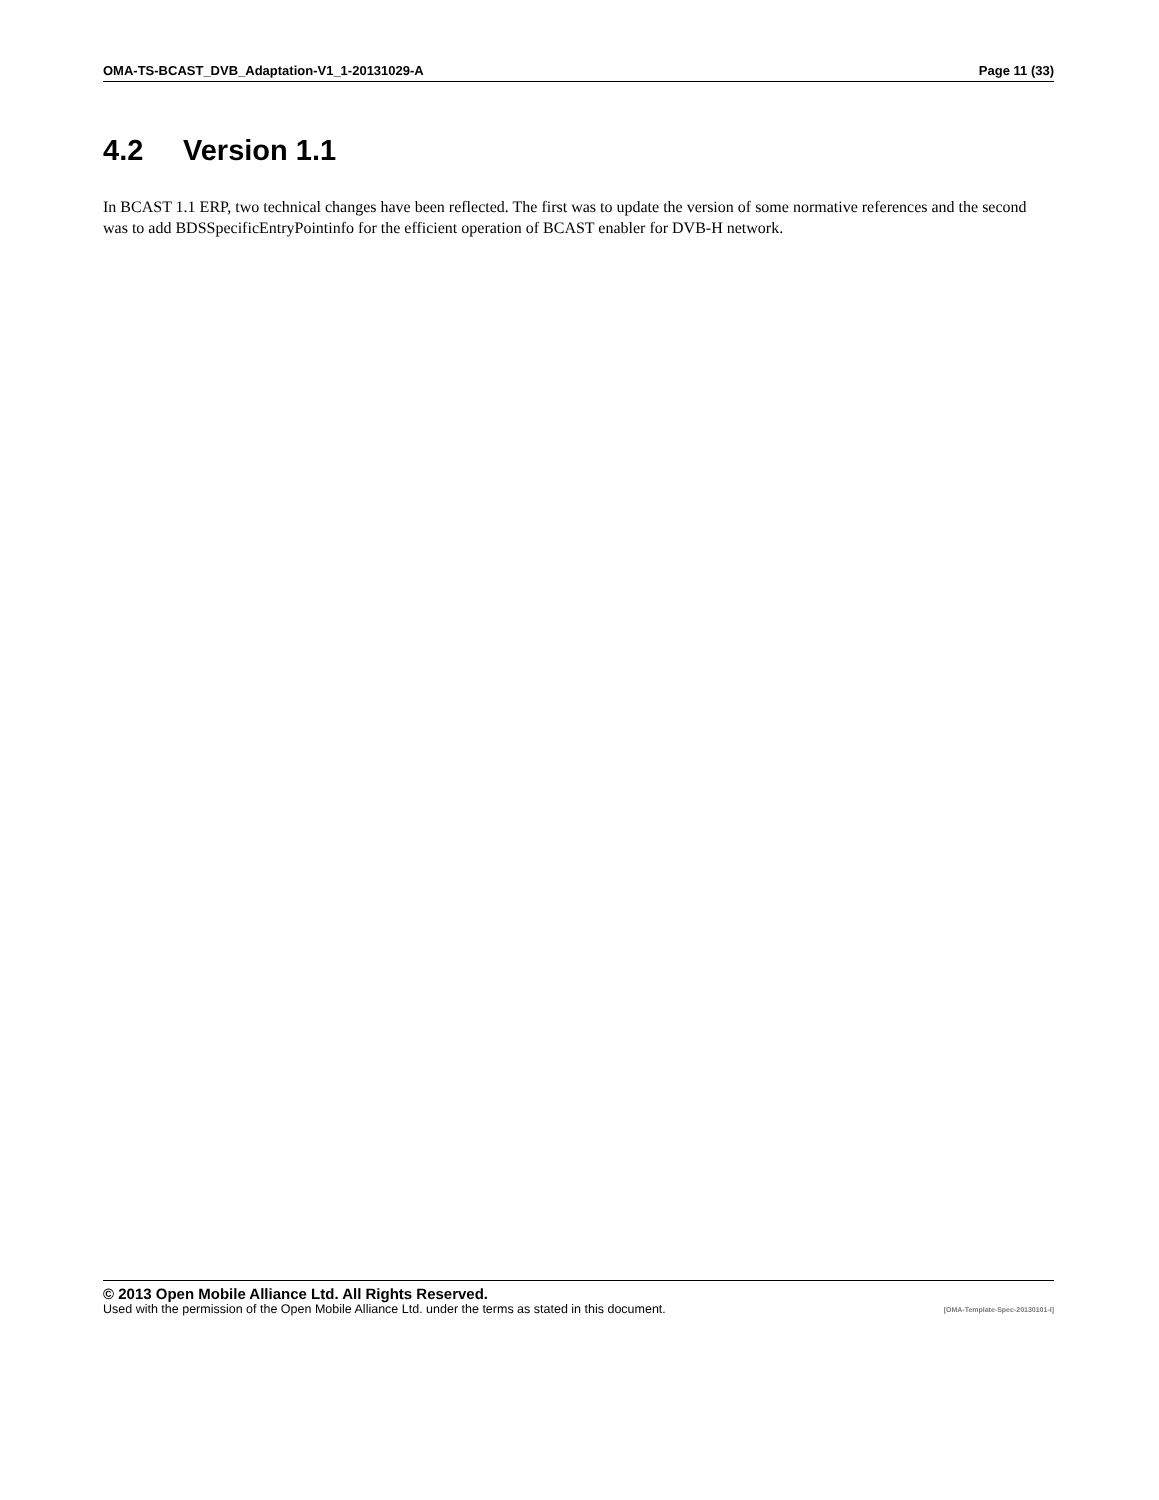OMA-TS-BCAST_DVB_Adaptation-V1_1-20131029-A Page 11 (33)
4.2 Version 1.1
In BCAST 1.1 ERP, two technical changes have been reflected. The first was to update the version of some normative references and the second was to add BDSSpecificEntryPointinfo for the efficient operation of BCAST enabler for DVB-H network.
© 2013 Open Mobile Alliance Ltd. All Rights Reserved.
Used with the permission of the Open Mobile Alliance Ltd. under the terms as stated in this document. [OMA-Template-Spec-20130101-I]